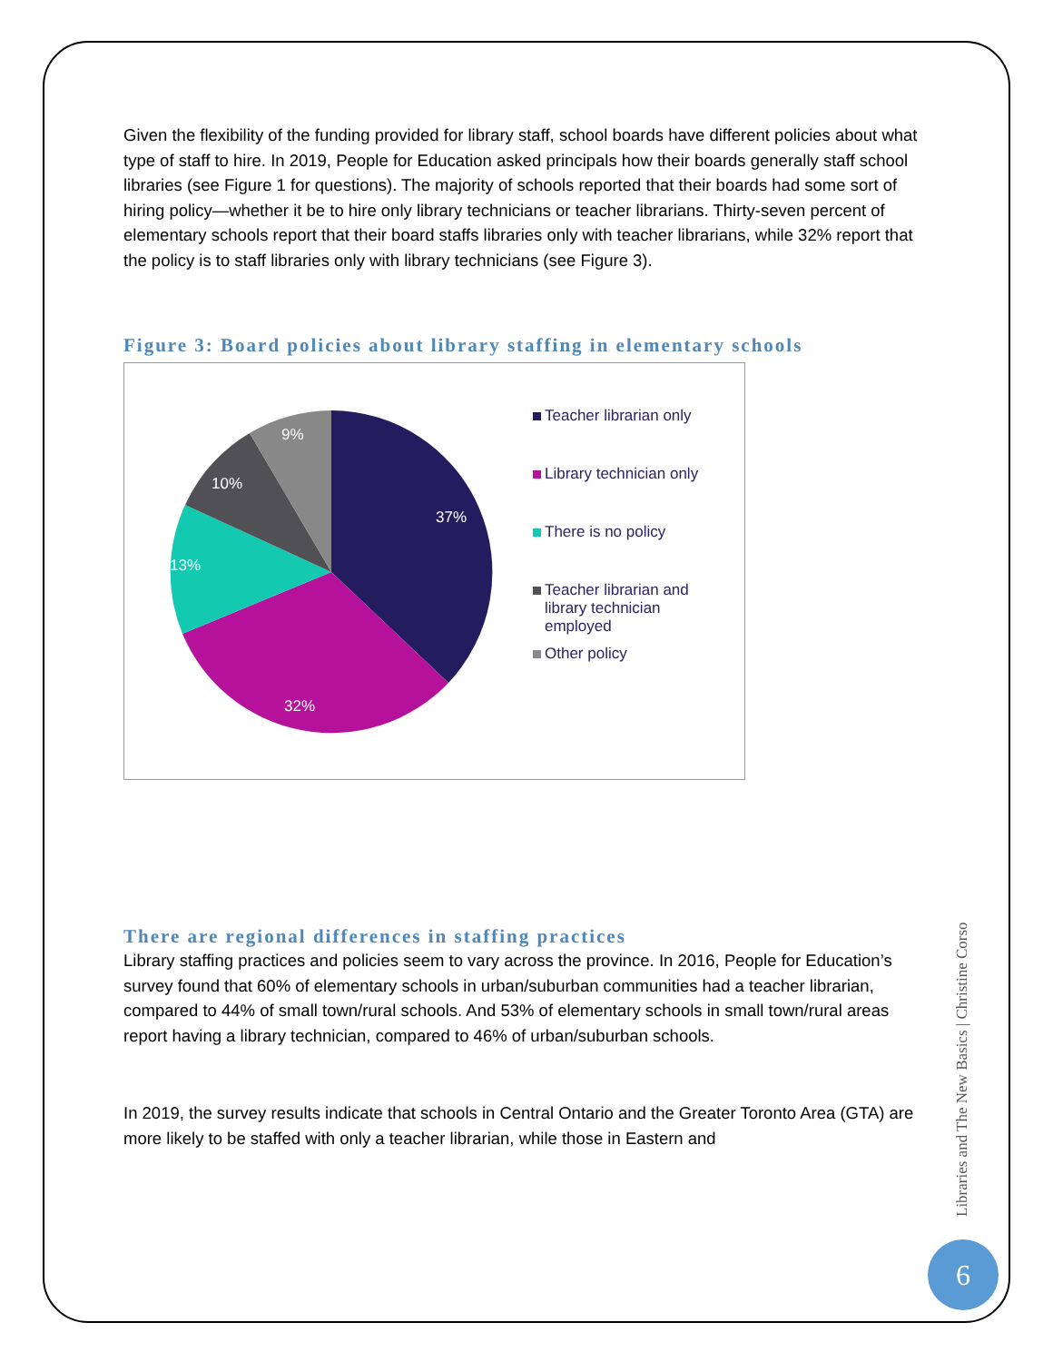Given the flexibility of the funding provided for library staff, school boards have different policies about what type of staff to hire. In 2019, People for Education asked principals how their boards generally staff school libraries (see Figure 1 for questions). The majority of schools reported that their boards had some sort of hiring policy—whether it be to hire only library technicians or teacher librarians. Thirty-seven percent of elementary schools report that their board staffs libraries only with teacher librarians, while 32% report that the policy is to staff libraries only with library technicians (see Figure 3).
Figure 3: Board policies about library staffing in elementary schools
37%
32%
13%
10%
9%
Teacher librarian only
Library technician only
There is no policy
Teacher librarian and
library technician
employed
Other policy
There are regional differences in staffing practices
Library staffing practices and policies seem to vary across the province. In 2016, People for Education’s survey found that 60% of elementary schools in urban/suburban communities had a teacher librarian, compared to 44% of small town/rural schools. And 53% of elementary schools in small town/rural areas report having a library technician, compared to 46% of urban/suburban schools.
In 2019, the survey results indicate that schools in Central Ontario and the Greater Toronto Area (GTA) are more likely to be staffed with only a teacher librarian, while those in Eastern and
Libraries and The New Basics | Christine Corso
6